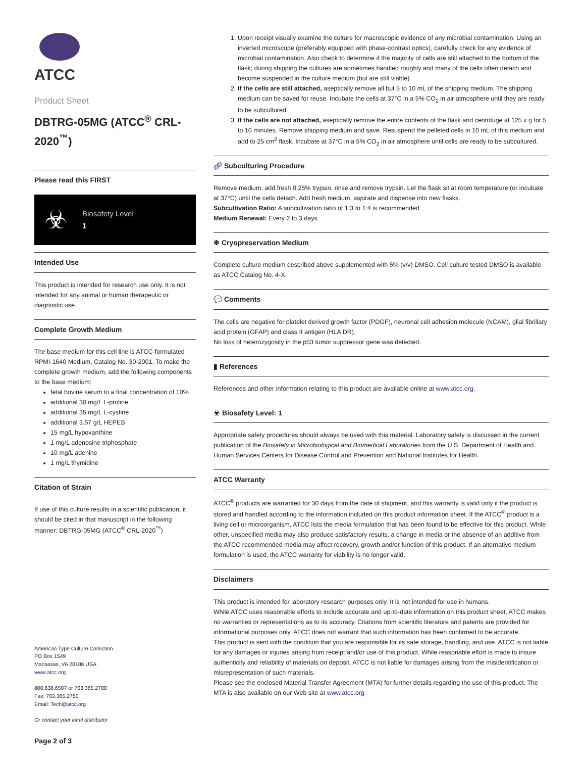ATCC
Product Sheet
DBTRG-05MG (ATCC<sup>®</sup> CRL-2020<sup>™</sup>)
Please read this FIRST
☣
Biosafety Level
1
Intended Use
This product is intended for research use only. It is not intended for any animal or human therapeutic or diagnostic use.
Complete Growth Medium
The base medium for this cell line is ATCC-formulated RPMI-1640 Medium, Catalog No. 30-2001. To make the complete growth medium, add the following components to the base medium:
fetal bovine serum to a final concentration of 10%
additional 30 mg/L L-proline
additional 35 mg/L L-cystine
additional 3.57 g/L HEPES
15 mg/L hypoxanthine
1 mg/L adenosine triphosphate
10 mg/L adenine
1 mg/L thymidine
Citation of Strain
If use of this culture results in a scientific publication, it should be cited in that manuscript in the following manner: DBTRG-05MG (ATCC<sup>®</sup> CRL-2020<sup>™</sup>)
American Type Culture Collection
PO Box 1549
Manassas, VA 20108 USA
www.atcc.org
800.638.6597 or 703.365.2700
Fax: 703.365.2750
Email: Tech@atcc.org
Or contact your local distributor
Page 2 of 3
1. Upon receipt visually examine the culture for macroscopic evidence of any microbial contamination. Using an inverted microscope (preferably equipped with phase-contrast optics), carefully check for any evidence of microbial contamination. Also check to determine if the majority of cells are still attached to the bottom of the flask; during shipping the cultures are sometimes handled roughly and many of the cells often detach and become suspended in the culture medium (but are still viable).
2. If the cells are still attached, aseptically remove all but 5 to 10 mL of the shipping medium. The shipping medium can be saved for reuse. Incubate the cells at 37°C in a 5% CO<sub>2</sub> in air atmosphere until they are ready to be subcultured.
3. If the cells are not attached, aseptically remove the entire contents of the flask and centrifuge at 125 x g for 5 to 10 minutes. Remove shipping medium and save. Resuspend the pelleted cells in 10 mL of this medium and add to 25 cm<sup>2</sup> flask. Incubate at 37°C in a 5% CO<sub>2</sub> in air atmosphere until cells are ready to be subcultured.
🧬 Subculturing Procedure
Remove medium, add fresh 0.25% trypsin, rinse and remove trypsin. Let the flask sit at room temperature (or incubate at 37°C) until the cells detach. Add fresh medium, aspirate and dispense into new flasks.
Subcultivation Ratio: A subcultivation ratio of 1:3 to 1:4 is recommended
Medium Renewal: Every 2 to 3 days
❄ Cryopreservation Medium
Complete culture medium described above supplemented with 5% (v/v) DMSO. Cell culture tested DMSO is available as ATCC Catalog No. 4-X.
💬 Comments
The cells are negative for platelet derived growth factor (PDGF), neuronal cell adhesion molecule (NCAM), glial fibrillary acid protein (GFAP) and class II antigen (HLA DR).
No loss of heterozygosity in the p53 tumor suppressor gene was detected.
▮ References
References and other information relating to this product are available online at www.atcc.org.
☣ Biosafety Level: 1
Appropriate safety procedures should always be used with this material. Laboratory safety is discussed in the current publication of the Biosafety in Microbiological and Biomedical Laboratories from the U.S. Department of Health and Human Services Centers for Disease Control and Prevention and National Institutes for Health.
ATCC Warranty
ATCC<sup>®</sup> products are warranted for 30 days from the date of shipment, and this warranty is valid only if the product is stored and handled according to the information included on this product information sheet. If the ATCC<sup>®</sup> product is a living cell or microorganism, ATCC lists the media formulation that has been found to be effective for this product. While other, unspecified media may also produce satisfactory results, a change in media or the absence of an additive from the ATCC recommended media may affect recovery, growth and/or function of this product. If an alternative medium formulation is used, the ATCC warranty for viability is no longer valid.
Disclaimers
This product is intended for laboratory research purposes only. It is not intended for use in humans.
While ATCC uses reasonable efforts to include accurate and up-to-date information on this product sheet, ATCC makes no warranties or representations as to its accuracy. Citations from scientific literature and patents are provided for informational purposes only. ATCC does not warrant that such information has been confirmed to be accurate.
This product is sent with the condition that you are responsible for its safe storage, handling, and use. ATCC is not liable for any damages or injuries arising from receipt and/or use of this product. While reasonable effort is made to insure authenticity and reliability of materials on deposit, ATCC is not liable for damages arising from the misidentification or misrepresentation of such materials.
Please see the enclosed Material Transfer Agreement (MTA) for further details regarding the use of this product. The MTA is also available on our Web site at www.atcc.org